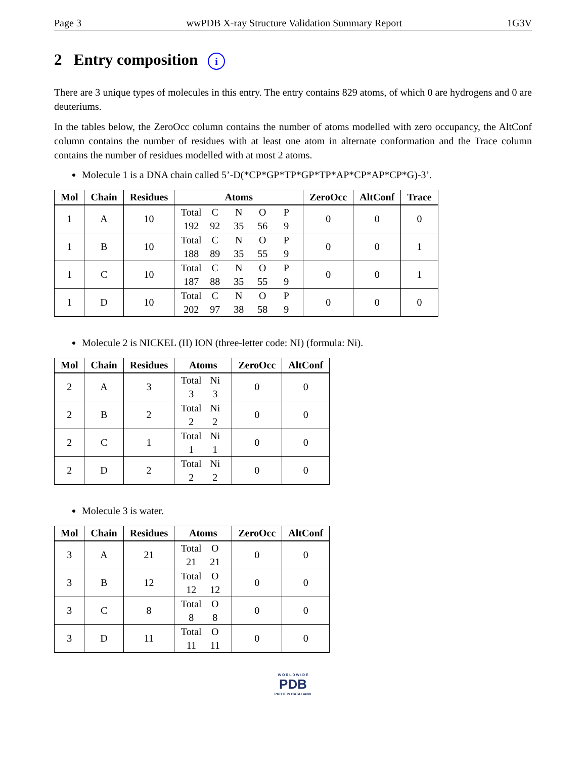Page 3 wwPDB X-ray Structure Validation Summary Report 1G3V
2 Entry composition i
There are 3 unique types of molecules in this entry. The entry contains 829 atoms, of which 0 are hydrogens and 0 are deuteriums.
In the tables below, the ZeroOcc column contains the number of atoms modelled with zero occupancy, the AltConf column contains the number of residues with at least one atom in alternate conformation and the Trace column contains the number of residues modelled with at most 2 atoms.
Molecule 1 is a DNA chain called 5’-D(*CP*GP*TP*GP*TP*AP*CP*AP*CP*G)-3’.
| Mol | Chain | Residues | Atoms | ZeroOcc | AltConf | Trace |
| --- | --- | --- | --- | --- | --- | --- |
| 1 | A | 10 | Total C N O P 192 92 35 56 9 | 0 | 0 | 0 |
| 1 | B | 10 | Total C N O P 188 89 35 55 9 | 0 | 0 | 1 |
| 1 | C | 10 | Total C N O P 187 88 35 55 9 | 0 | 0 | 1 |
| 1 | D | 10 | Total C N O P 202 97 38 58 9 | 0 | 0 | 0 |
Molecule 2 is NICKEL (II) ION (three-letter code: NI) (formula: Ni).
| Mol | Chain | Residues | Atoms | ZeroOcc | AltConf |
| --- | --- | --- | --- | --- | --- |
| 2 | A | 3 | Total Ni 3 3 | 0 | 0 |
| 2 | B | 2 | Total Ni 2 2 | 0 | 0 |
| 2 | C | 1 | Total Ni 1 1 | 0 | 0 |
| 2 | D | 2 | Total Ni 2 2 | 0 | 0 |
Molecule 3 is water.
| Mol | Chain | Residues | Atoms | ZeroOcc | AltConf |
| --- | --- | --- | --- | --- | --- |
| 3 | A | 21 | Total O 21 21 | 0 | 0 |
| 3 | B | 12 | Total O 12 12 | 0 | 0 |
| 3 | C | 8 | Total O 8 8 | 0 | 0 |
| 3 | D | 11 | Total O 11 11 | 0 | 0 |
W O R L D W I D E
PDB
PROTEIN DATA BANK